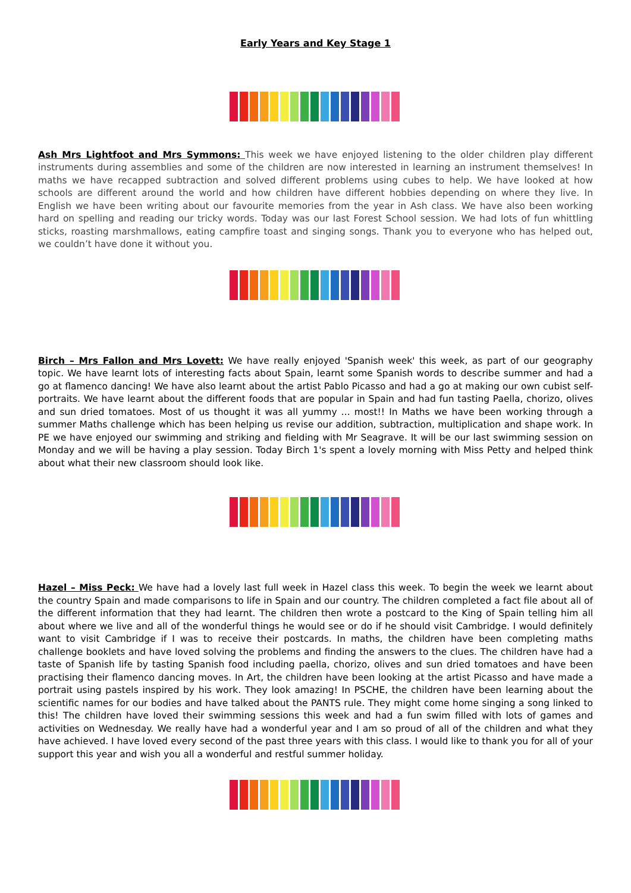Early Years and Key Stage 1
Ash Mrs Lightfoot and Mrs Symmons: This week we have enjoyed listening to the older children play different instruments during assemblies and some of the children are now interested in learning an instrument themselves! In maths we have recapped subtraction and solved different problems using cubes to help. We have looked at how schools are different around the world and how children have different hobbies depending on where they live. In English we have been writing about our favourite memories from the year in Ash class. We have also been working hard on spelling and reading our tricky words. Today was our last Forest School session. We had lots of fun whittling sticks, roasting marshmallows, eating campfire toast and singing songs. Thank you to everyone who has helped out, we couldn’t have done it without you.
Birch – Mrs Fallon and Mrs Lovett: We have really enjoyed 'Spanish week' this week, as part of our geography topic. We have learnt lots of interesting facts about Spain, learnt some Spanish words to describe summer and had a go at flamenco dancing! We have also learnt about the artist Pablo Picasso and had a go at making our own cubist self-portraits. We have learnt about the different foods that are popular in Spain and had fun tasting Paella, chorizo, olives and sun dried tomatoes. Most of us thought it was all yummy ... most!! In Maths we have been working through a summer Maths challenge which has been helping us revise our addition, subtraction, multiplication and shape work. In PE we have enjoyed our swimming and striking and fielding with Mr Seagrave. It will be our last swimming session on Monday and we will be having a play session. Today Birch 1's spent a lovely morning with Miss Petty and helped think about what their new classroom should look like.
Hazel – Miss Peck: We have had a lovely last full week in Hazel class this week. To begin the week we learnt about the country Spain and made comparisons to life in Spain and our country. The children completed a fact file about all of the different information that they had learnt. The children then wrote a postcard to the King of Spain telling him all about where we live and all of the wonderful things he would see or do if he should visit Cambridge. I would definitely want to visit Cambridge if I was to receive their postcards. In maths, the children have been completing maths challenge booklets and have loved solving the problems and finding the answers to the clues. The children have had a taste of Spanish life by tasting Spanish food including paella, chorizo, olives and sun dried tomatoes and have been practising their flamenco dancing moves. In Art, the children have been looking at the artist Picasso and have made a portrait using pastels inspired by his work. They look amazing! In PSCHE, the children have been learning about the scientific names for our bodies and have talked about the PANTS rule. They might come home singing a song linked to this! The children have loved their swimming sessions this week and had a fun swim filled with lots of games and activities on Wednesday. We really have had a wonderful year and I am so proud of all of the children and what they have achieved. I have loved every second of the past three years with this class. I would like to thank you for all of your support this year and wish you all a wonderful and restful summer holiday.